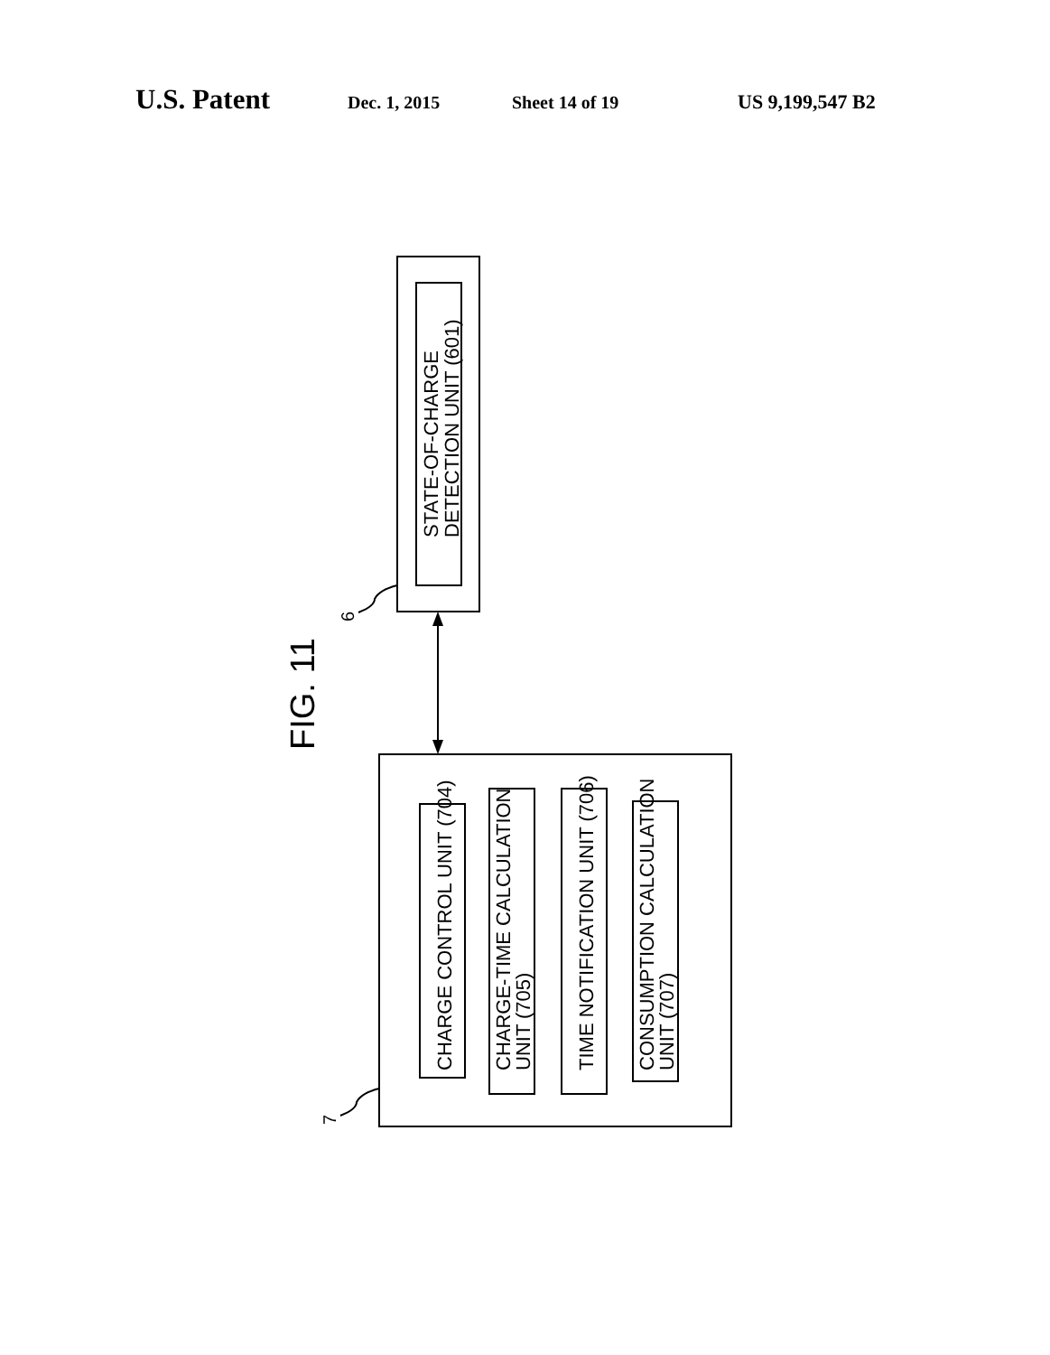U.S. Patent Dec. 1, 2015 Sheet 14 of 19 US 9,199,547 B2
STATE-OF-CHARGE
DETECTION UNIT (601)
CHARGE CONTROL UNIT (704)
CHARGE-TIME CALCULATION
UNIT (705)
TIME NOTIFICATION UNIT (706)
CONSUMPTION CALCULATION
UNIT (707)
6
7
FIG. 11